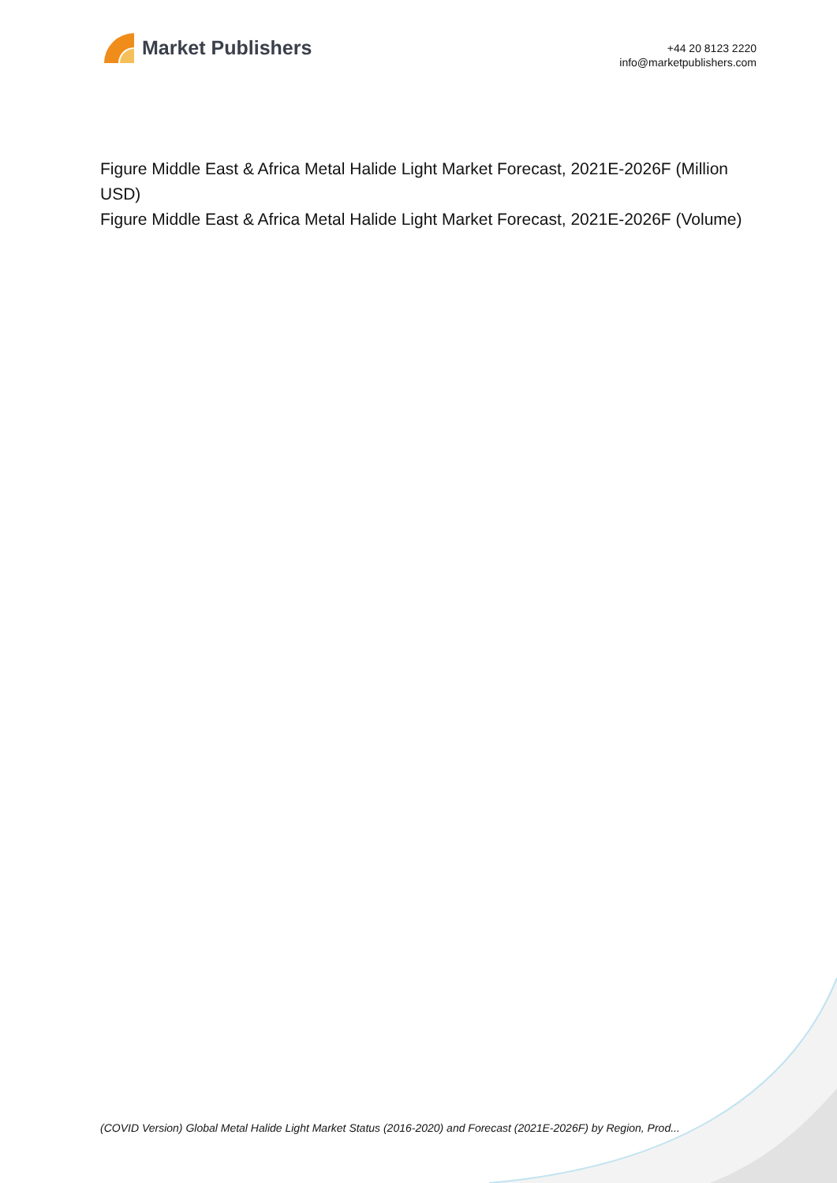Market Publishers
+44 20 8123 2220
info@marketpublishers.com
Figure Middle East & Africa Metal Halide Light Market Forecast, 2021E-2026F (Million USD)
Figure Middle East & Africa Metal Halide Light Market Forecast, 2021E-2026F (Volume)
(COVID Version) Global Metal Halide Light Market Status (2016-2020) and Forecast (2021E-2026F) by Region, Prod...